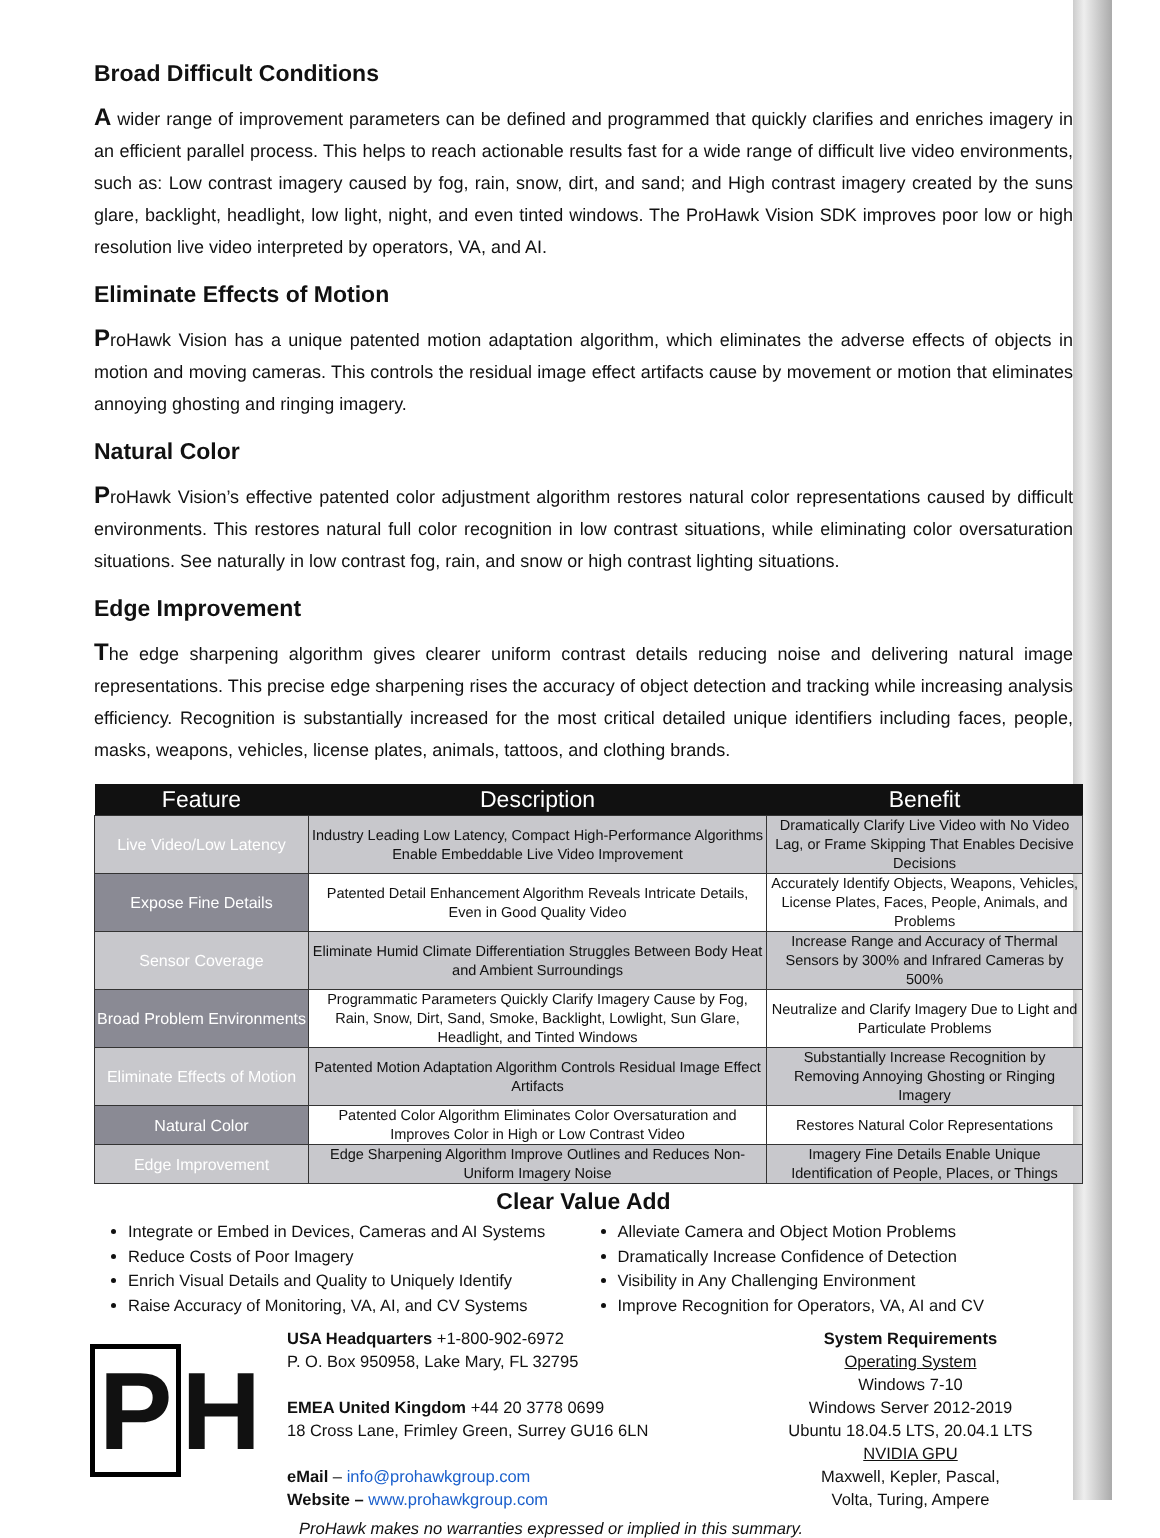Broad Difficult Conditions
A wider range of improvement parameters can be defined and programmed that quickly clarifies and enriches imagery in an efficient parallel process. This helps to reach actionable results fast for a wide range of difficult live video environments, such as: Low contrast imagery caused by fog, rain, snow, dirt, and sand; and High contrast imagery created by the suns glare, backlight, headlight, low light, night, and even tinted windows. The ProHawk Vision SDK improves poor low or high resolution live video interpreted by operators, VA, and AI.
Eliminate Effects of Motion
ProHawk Vision has a unique patented motion adaptation algorithm, which eliminates the adverse effects of objects in motion and moving cameras. This controls the residual image effect artifacts cause by movement or motion that eliminates annoying ghosting and ringing imagery.
Natural Color
ProHawk Vision’s effective patented color adjustment algorithm restores natural color representations caused by difficult environments. This restores natural full color recognition in low contrast situations, while eliminating color oversaturation situations. See naturally in low contrast fog, rain, and snow or high contrast lighting situations.
Edge Improvement
The edge sharpening algorithm gives clearer uniform contrast details reducing noise and delivering natural image representations. This precise edge sharpening rises the accuracy of object detection and tracking while increasing analysis efficiency. Recognition is substantially increased for the most critical detailed unique identifiers including faces, people, masks, weapons, vehicles, license plates, animals, tattoos, and clothing brands.
| Feature | Description | Benefit |
| --- | --- | --- |
| Live Video/Low Latency | Industry Leading Low Latency, Compact High-Performance Algorithms Enable Embeddable Live Video Improvement | Dramatically Clarify Live Video with No Video Lag, or Frame Skipping That Enables Decisive Decisions |
| Expose Fine Details | Patented Detail Enhancement Algorithm Reveals Intricate Details, Even in Good Quality Video | Accurately Identify Objects, Weapons, Vehicles, License Plates, Faces, People, Animals, and Problems |
| Sensor Coverage | Eliminate Humid Climate Differentiation Struggles Between Body Heat and Ambient Surroundings | Increase Range and Accuracy of Thermal Sensors by 300% and Infrared Cameras by 500% |
| Broad Problem Environments | Programmatic Parameters Quickly Clarify Imagery Cause by Fog, Rain, Snow, Dirt, Sand, Smoke, Backlight, Lowlight, Sun Glare, Headlight, and Tinted Windows | Neutralize and Clarify Imagery Due to Light and Particulate Problems |
| Eliminate Effects of Motion | Patented Motion Adaptation Algorithm Controls Residual Image Effect Artifacts | Substantially Increase Recognition by Removing Annoying Ghosting or Ringing Imagery |
| Natural Color | Patented Color Algorithm Eliminates Color Oversaturation and Improves Color in High or Low Contrast Video | Restores Natural Color Representations |
| Edge Improvement | Edge Sharpening Algorithm Improve Outlines and Reduces Non-Uniform Imagery Noise | Imagery Fine Details Enable Unique Identification of People, Places, or Things |
Clear Value Add
Integrate or Embed in Devices, Cameras and AI Systems
Reduce Costs of Poor Imagery
Enrich Visual Details and Quality to Uniquely Identify
Raise Accuracy of Monitoring, VA, AI, and CV Systems
Alleviate Camera and Object Motion Problems
Dramatically Increase Confidence of Detection
Visibility in Any Challenging Environment
Improve Recognition for Operators, VA, AI and CV
P H
USA Headquarters +1-800-902-6972
P. O. Box 950958, Lake Mary, FL 32795
EMEA United Kingdom +44 20 3778 0699
18 Cross Lane, Frimley Green, Surrey GU16 6LN
eMail – info@prohawkgroup.com
Website – www.prohawkgroup.com
System Requirements
Operating System
Windows 7-10
Windows Server 2012-2019
Ubuntu 18.04.5 LTS, 20.04.1 LTS
NVIDIA GPU
Maxwell, Kepler, Pascal,
Volta, Turing, Ampere
ProHawk makes no warranties expressed or implied in this summary.